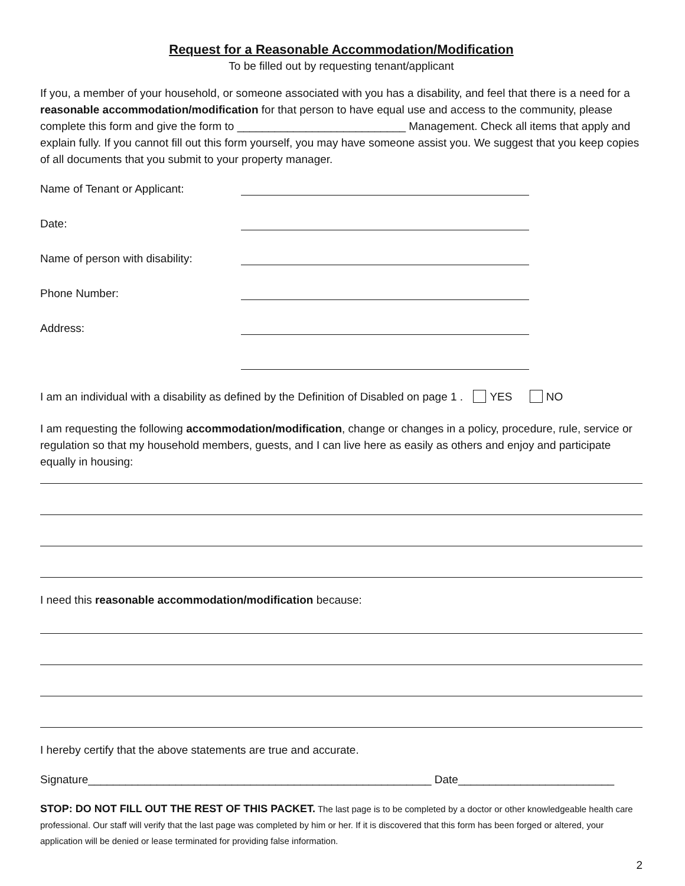Request for a Reasonable Accommodation/Modification
To be filled out by requesting tenant/applicant
If you, a member of your household, or someone associated with you has a disability, and feel that there is a need for a reasonable accommodation/modification for that person to have equal use and access to the community, please complete this form and give the form to ___________________________ Management. Check all items that apply and explain fully. If you cannot fill out this form yourself, you may have someone assist you. We suggest that you keep copies of all documents that you submit to your property manager.
Name of Tenant or Applicant:
Date:
Name of person with disability:
Phone Number:
Address:
I am an individual with a disability as defined by the Definition of Disabled on page 1 . YES NO
I am requesting the following accommodation/modification, change or changes in a policy, procedure, rule, service or regulation so that my household members, guests, and I can live here as easily as others and enjoy and participate equally in housing:
I need this reasonable accommodation/modification because:
I hereby certify that the above statements are true and accurate.
Signature_______________________________________________________ Date_________________________
STOP: DO NOT FILL OUT THE REST OF THIS PACKET. The last page is to be completed by a doctor or other knowledgeable health care professional. Our staff will verify that the last page was completed by him or her. If it is discovered that this form has been forged or altered, your application will be denied or lease terminated for providing false information.
2